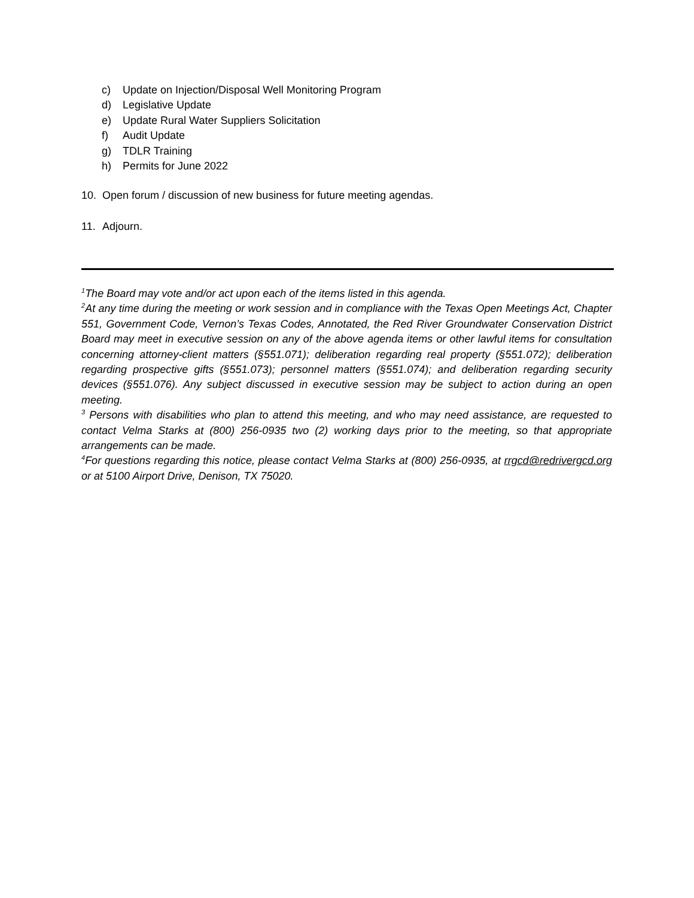c) Update on Injection/Disposal Well Monitoring Program
d) Legislative Update
e) Update Rural Water Suppliers Solicitation
f) Audit Update
g) TDLR Training
h) Permits for June 2022
10. Open forum / discussion of new business for future meeting agendas.
11. Adjourn.
<sup>1</sup> The Board may vote and/or act upon each of the items listed in this agenda.
<sup>2</sup> At any time during the meeting or work session and in compliance with the Texas Open Meetings Act, Chapter 551, Government Code, Vernon’s Texas Codes, Annotated, the Red River Groundwater Conservation District Board may meet in executive session on any of the above agenda items or other lawful items for consultation concerning attorney-client matters (§551.071); deliberation regarding real property (§551.072); deliberation regarding prospective gifts (§551.073); personnel matters (§551.074); and deliberation regarding security devices (§551.076). Any subject discussed in executive session may be subject to action during an open meeting.
<sup>3</sup> Persons with disabilities who plan to attend this meeting, and who may need assistance, are requested to contact Velma Starks at (800) 256-0935 two (2) working days prior to the meeting, so that appropriate arrangements can be made.
<sup>4</sup> For questions regarding this notice, please contact Velma Starks at (800) 256-0935, at rrgcd@redrivergcd.org or at 5100 Airport Drive, Denison, TX 75020.